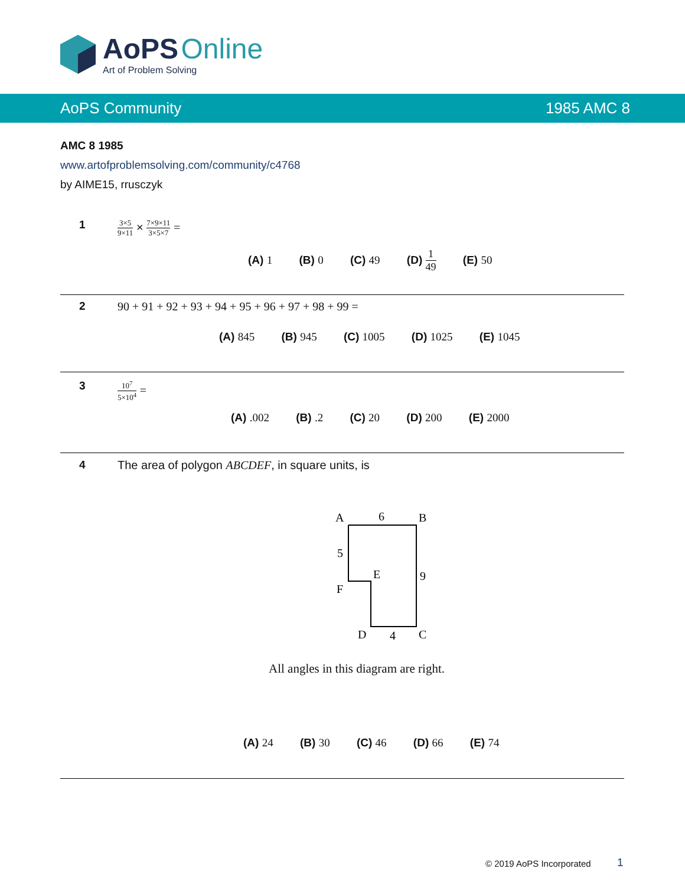AoPS Online
Art of Problem Solving
AoPS Community 1985 AMC 8
AMC 8 1985
www.artofproblemsolving.com/community/c4768
by AIME15, rrusczyk
1 3×5 9×11 × 7×9×11 3×5×7 =
(A) 1 (B) 0 (C) 49 (D) 1 49 (E) 50
2
90 + 91 + 92 + 93 + 94 + 95 + 96 + 97 + 98 + 99 =
(A) 845 (B) 945 (C) 1005 (D) 1025 (E) 1045
3 10<sup>7</sup> 5×10<sup>4</sup> =
(A) .002 (B) .2 (C) 20 (D) 200 (E) 2000
4
The area of polygon ABCDEF, in square units, is
A
6
B
5
E
9
F
D
4
C
All angles in this diagram are right.
(A) 24 (B) 30 (C) 46 (D) 66 (E) 74
© 2019 AoPS Incorporated 1